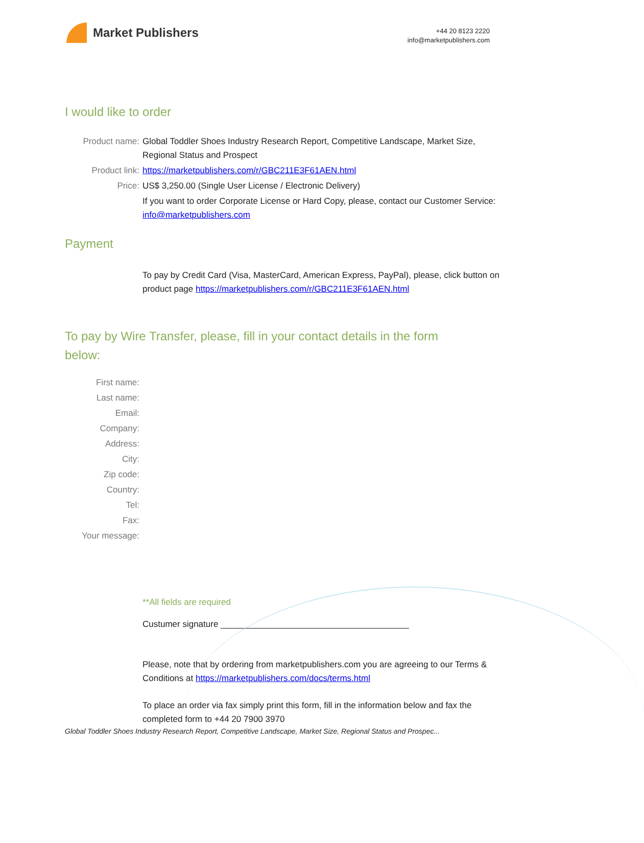Market Publishers
+44 20 8123 2220
info@marketpublishers.com
I would like to order
Product name: Global Toddler Shoes Industry Research Report, Competitive Landscape, Market Size, Regional Status and Prospect
Product link: https://marketpublishers.com/r/GBC211E3F61AEN.html
Price: US$ 3,250.00 (Single User License / Electronic Delivery)
If you want to order Corporate License or Hard Copy, please, contact our Customer Service:
info@marketpublishers.com
Payment
To pay by Credit Card (Visa, MasterCard, American Express, PayPal), please, click button on product page https://marketpublishers.com/r/GBC211E3F61AEN.html
To pay by Wire Transfer, please, fill in your contact details in the form below:
First name:
Last name:
Email:
Company:
Address:
City:
Zip code:
Country:
Tel:
Fax:
Your message:
**All fields are required
Custumer signature _______________________________________
Please, note that by ordering from marketpublishers.com you are agreeing to our Terms & Conditions at https://marketpublishers.com/docs/terms.html
To place an order via fax simply print this form, fill in the information below and fax the completed form to +44 20 7900 3970
Global Toddler Shoes Industry Research Report, Competitive Landscape, Market Size, Regional Status and Prospec...